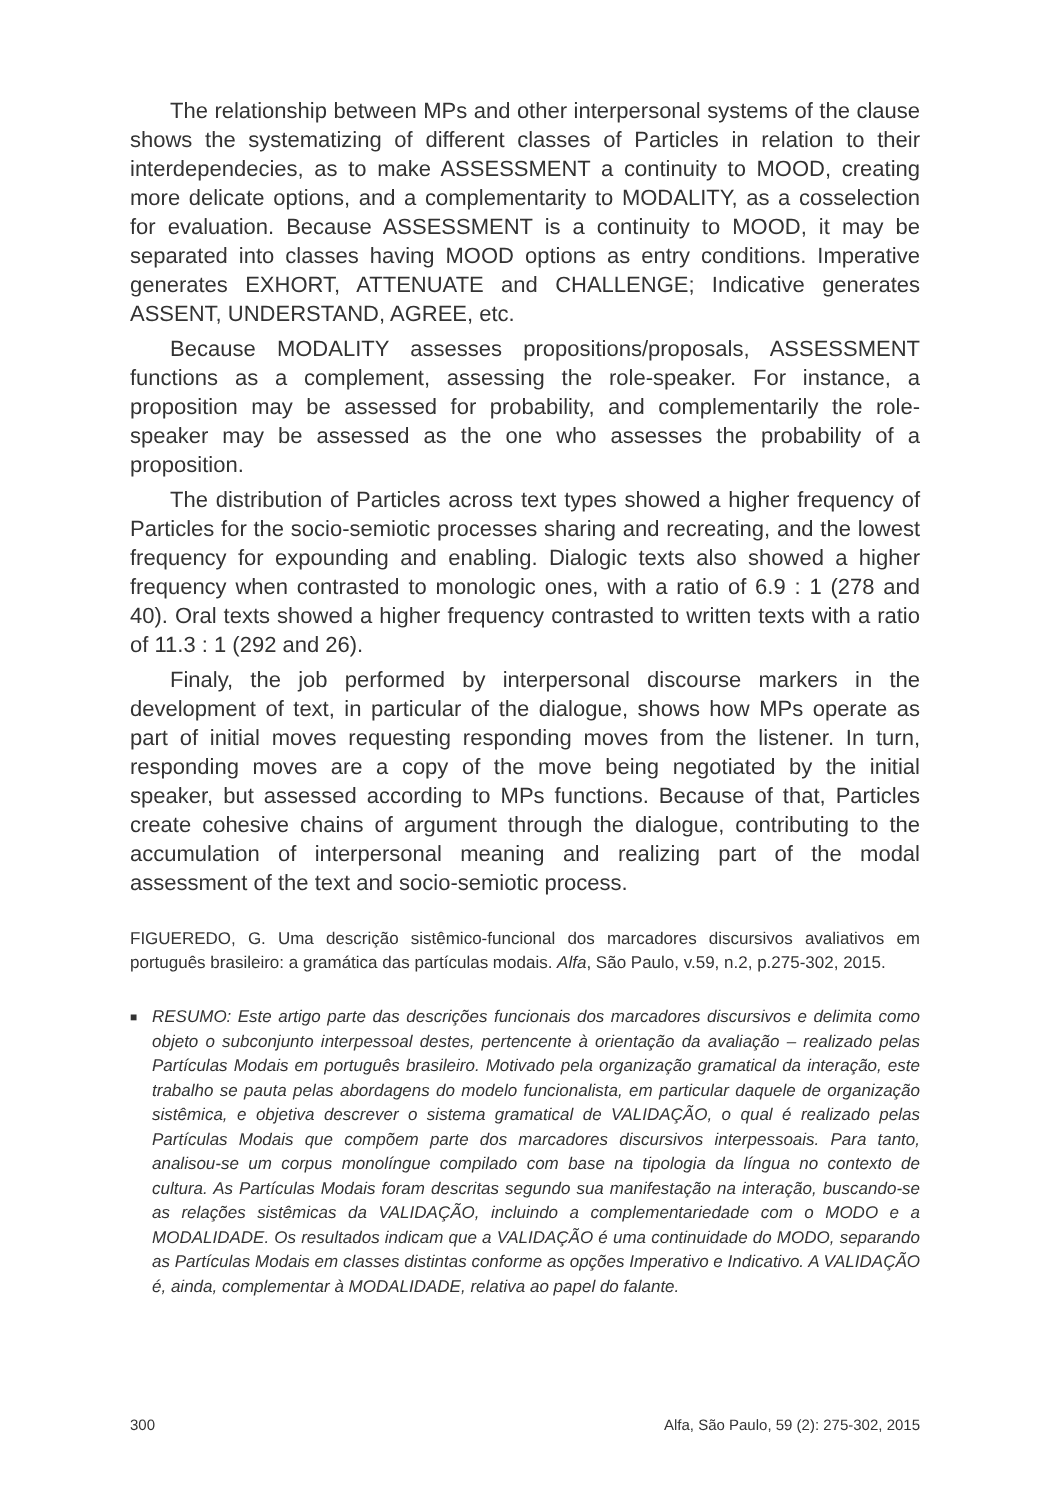The relationship between MPs and other interpersonal systems of the clause shows the systematizing of different classes of Particles in relation to their interdependecies, as to make ASSESSMENT a continuity to MOOD, creating more delicate options, and a complementarity to MODALITY, as a cosselection for evaluation. Because ASSESSMENT is a continuity to MOOD, it may be separated into classes having MOOD options as entry conditions. Imperative generates EXHORT, ATTENUATE and CHALLENGE; Indicative generates ASSENT, UNDERSTAND, AGREE, etc.
Because MODALITY assesses propositions/proposals, ASSESSMENT functions as a complement, assessing the role-speaker. For instance, a proposition may be assessed for probability, and complementarily the role-speaker may be assessed as the one who assesses the probability of a proposition.
The distribution of Particles across text types showed a higher frequency of Particles for the socio-semiotic processes sharing and recreating, and the lowest frequency for expounding and enabling. Dialogic texts also showed a higher frequency when contrasted to monologic ones, with a ratio of 6.9 : 1 (278 and 40). Oral texts showed a higher frequency contrasted to written texts with a ratio of 11.3 : 1 (292 and 26).
Finaly, the job performed by interpersonal discourse markers in the development of text, in particular of the dialogue, shows how MPs operate as part of initial moves requesting responding moves from the listener. In turn, responding moves are a copy of the move being negotiated by the initial speaker, but assessed according to MPs functions. Because of that, Particles create cohesive chains of argument through the dialogue, contributing to the accumulation of interpersonal meaning and realizing part of the modal assessment of the text and socio-semiotic process.
FIGUEREDO, G. Uma descrição sistêmico-funcional dos marcadores discursivos avaliativos em português brasileiro: a gramática das partículas modais. Alfa, São Paulo, v.59, n.2, p.275-302, 2015.
■ RESUMO: Este artigo parte das descrições funcionais dos marcadores discursivos e delimita como objeto o subconjunto interpessoal destes, pertencente à orientação da avaliação – realizado pelas Partículas Modais em português brasileiro. Motivado pela organização gramatical da interação, este trabalho se pauta pelas abordagens do modelo funcionalista, em particular daquele de organização sistêmica, e objetiva descrever o sistema gramatical de VALIDAÇÃO, o qual é realizado pelas Partículas Modais que compõem parte dos marcadores discursivos interpessoais. Para tanto, analisou-se um corpus monolíngue compilado com base na tipologia da língua no contexto de cultura. As Partículas Modais foram descritas segundo sua manifestação na interação, buscando-se as relações sistêmicas da VALIDAÇÃO, incluindo a complementariedade com o MODO e a MODALIDADE. Os resultados indicam que a VALIDAÇÃO é uma continuidade do MODO, separando as Partículas Modais em classes distintas conforme as opções Imperativo e Indicativo. A VALIDAÇÃO é, ainda, complementar à MODALIDADE, relativa ao papel do falante.
300 Alfa, São Paulo, 59 (2): 275-302, 2015